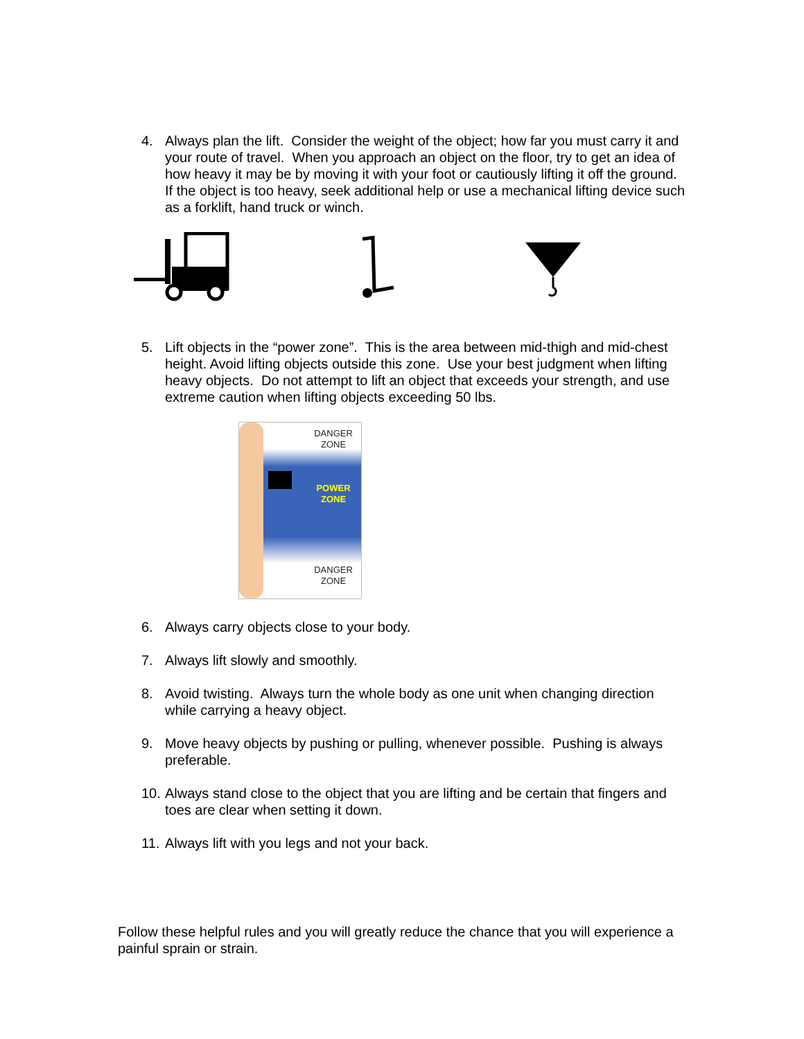4. Always plan the lift. Consider the weight of the object; how far you must carry it and your route of travel. When you approach an object on the floor, try to get an idea of how heavy it may be by moving it with your foot or cautiously lifting it off the ground. If the object is too heavy, seek additional help or use a mechanical lifting device such as a forklift, hand truck or winch.
5. Lift objects in the “power zone”. This is the area between mid-thigh and mid-chest height. Avoid lifting objects outside this zone. Use your best judgment when lifting heavy objects. Do not attempt to lift an object that exceeds your strength, and use extreme caution when lifting objects exceeding 50 lbs.
DANGER ZONE
POWER ZONE
DANGER ZONE
6. Always carry objects close to your body.
7. Always lift slowly and smoothly.
8. Avoid twisting. Always turn the whole body as one unit when changing direction while carrying a heavy object.
9. Move heavy objects by pushing or pulling, whenever possible. Pushing is always preferable.
10.
Always stand close to the object that you are lifting and be certain that fingers and toes are clear when setting it down.
11.
Always lift with you legs and not your back.
Follow these helpful rules and you will greatly reduce the chance that you will experience a painful sprain or strain.